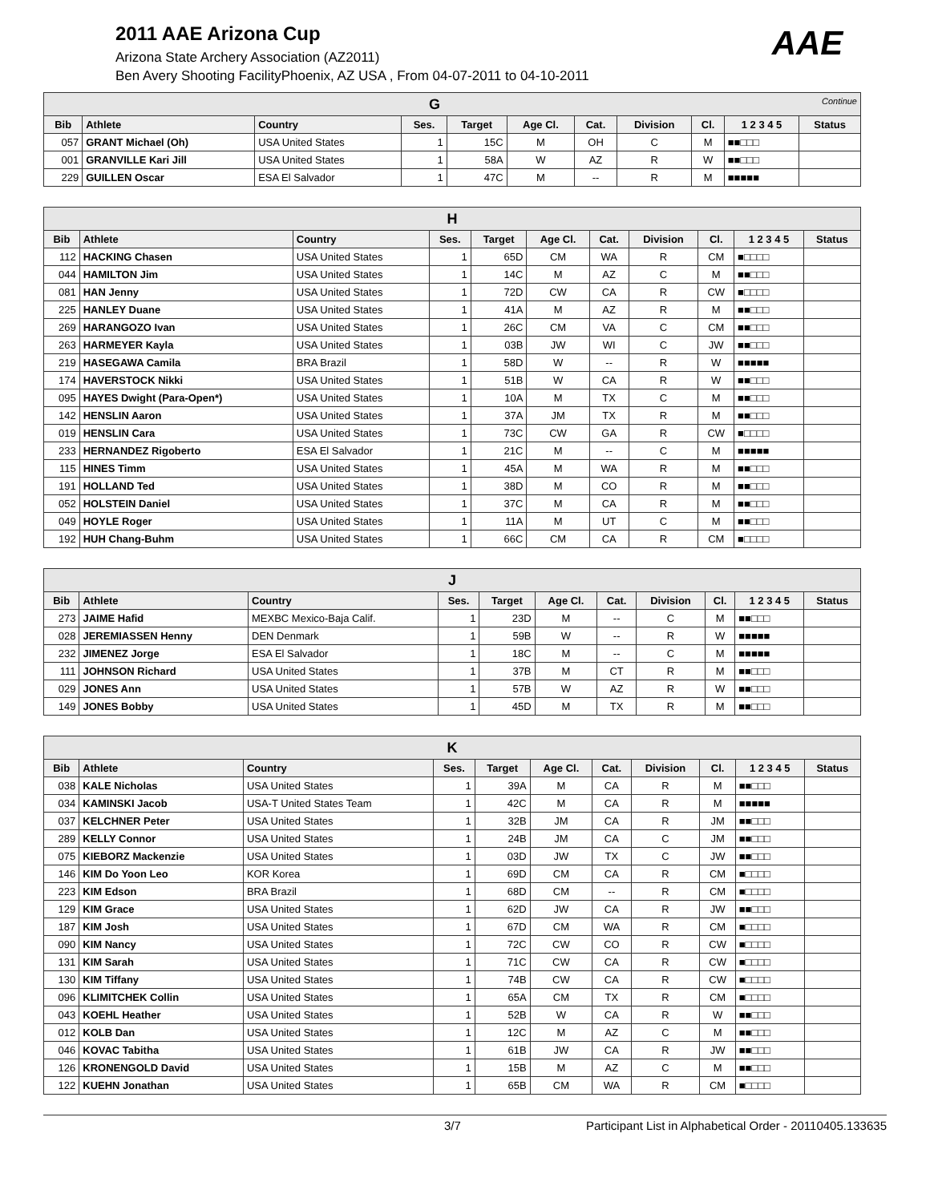2011 AAE Arizona Cup
Arizona State Archery Association (AZ2011)
Ben Avery Shooting FacilityPhoenix, AZ USA , From 04-07-2011 to 04-10-2011
AAE
| G Continue | | | | | | | | | | |
| Bib | Athlete | Country | Ses. | Target | Age Cl. | Cat. | Division | Cl. | 1 2 3 4 5 | Status |
| 057 | GRANT Michael (Oh) | USA United States | 1 | 15C | M | OH | C | M | ■■□□□ | |
| 001 | GRANVILLE Kari Jill | USA United States | 1 | 58A | W | AZ | R | W | ■■□□□ | |
| 229 | GUILLEN Oscar | ESA El Salvador | 1 | 47C | M | -- | R | M | ■■■■■ | |
| H | | | | | | | | | | |
| Bib | Athlete | Country | Ses. | Target | Age Cl. | Cat. | Division | Cl. | 1 2 3 4 5 | Status |
| 112 | HACKING Chasen | USA United States | 1 | 65D | CM | WA | R | CM | ■□□□□ | |
| 044 | HAMILTON Jim | USA United States | 1 | 14C | M | AZ | C | M | ■■□□□ | |
| 081 | HAN Jenny | USA United States | 1 | 72D | CW | CA | R | CW | ■□□□□ | |
| 225 | HANLEY Duane | USA United States | 1 | 41A | M | AZ | R | M | ■■□□□ | |
| 269 | HARANGOZO Ivan | USA United States | 1 | 26C | CM | VA | C | CM | ■■□□□ | |
| 263 | HARMEYER Kayla | USA United States | 1 | 03B | JW | WI | C | JW | ■■□□□ | |
| 219 | HASEGAWA Camila | BRA Brazil | 1 | 58D | W | -- | R | W | ■■■■■ | |
| 174 | HAVERSTOCK Nikki | USA United States | 1 | 51B | W | CA | R | W | ■■□□□ | |
| 095 | HAYES Dwight (Para-Open*) | USA United States | 1 | 10A | M | TX | C | M | ■■□□□ | |
| 142 | HENSLIN Aaron | USA United States | 1 | 37A | JM | TX | R | M | ■■□□□ | |
| 019 | HENSLIN Cara | USA United States | 1 | 73C | CW | GA | R | CW | ■□□□□ | |
| 233 | HERNANDEZ Rigoberto | ESA El Salvador | 1 | 21C | M | -- | C | M | ■■■■■ | |
| 115 | HINES Timm | USA United States | 1 | 45A | M | WA | R | M | ■■□□□ | |
| 191 | HOLLAND Ted | USA United States | 1 | 38D | M | CO | R | M | ■■□□□ | |
| 052 | HOLSTEIN Daniel | USA United States | 1 | 37C | M | CA | R | M | ■■□□□ | |
| 049 | HOYLE Roger | USA United States | 1 | 11A | M | UT | C | M | ■■□□□ | |
| 192 | HUH Chang-Buhm | USA United States | 1 | 66C | CM | CA | R | CM | ■□□□□ | |
| J | | | | | | | | | | |
| Bib | Athlete | Country | Ses. | Target | Age Cl. | Cat. | Division | Cl. | 1 2 3 4 5 | Status |
| 273 | JAIME Hafid | MEXBC Mexico-Baja Calif. | 1 | 23D | M | -- | C | M | ■■□□□ | |
| 028 | JEREMIASSEN Henny | DEN Denmark | 1 | 59B | W | -- | R | W | ■■■■■ | |
| 232 | JIMENEZ Jorge | ESA El Salvador | 1 | 18C | M | -- | C | M | ■■■■■ | |
| 111 | JOHNSON Richard | USA United States | 1 | 37B | M | CT | R | M | ■■□□□ | |
| 029 | JONES Ann | USA United States | 1 | 57B | W | AZ | R | W | ■■□□□ | |
| 149 | JONES Bobby | USA United States | 1 | 45D | M | TX | R | M | ■■□□□ | |
| K | | | | | | | | | | |
| Bib | Athlete | Country | Ses. | Target | Age Cl. | Cat. | Division | Cl. | 1 2 3 4 5 | Status |
| 038 | KALE Nicholas | USA United States | 1 | 39A | M | CA | R | M | ■■□□□ | |
| 034 | KAMINSKI Jacob | USA-T United States Team | 1 | 42C | M | CA | R | M | ■■■■■ | |
| 037 | KELCHNER Peter | USA United States | 1 | 32B | JM | CA | R | JM | ■■□□□ | |
| 289 | KELLY Connor | USA United States | 1 | 24B | JM | CA | C | JM | ■■□□□ | |
| 075 | KIEBORZ Mackenzie | USA United States | 1 | 03D | JW | TX | C | JW | ■■□□□ | |
| 146 | KIM Do Yoon Leo | KOR Korea | 1 | 69D | CM | CA | R | CM | ■□□□□ | |
| 223 | KIM Edson | BRA Brazil | 1 | 68D | CM | -- | R | CM | ■□□□□ | |
| 129 | KIM Grace | USA United States | 1 | 62D | JW | CA | R | JW | ■■□□□ | |
| 187 | KIM Josh | USA United States | 1 | 67D | CM | WA | R | CM | ■□□□□ | |
| 090 | KIM Nancy | USA United States | 1 | 72C | CW | CO | R | CW | ■□□□□ | |
| 131 | KIM Sarah | USA United States | 1 | 71C | CW | CA | R | CW | ■□□□□ | |
| 130 | KIM Tiffany | USA United States | 1 | 74B | CW | CA | R | CW | ■□□□□ | |
| 096 | KLIMITCHEK Collin | USA United States | 1 | 65A | CM | TX | R | CM | ■□□□□ | |
| 043 | KOEHL Heather | USA United States | 1 | 52B | W | CA | R | W | ■■□□□ | |
| 012 | KOLB Dan | USA United States | 1 | 12C | M | AZ | C | M | ■■□□□ | |
| 046 | KOVAC Tabitha | USA United States | 1 | 61B | JW | CA | R | JW | ■■□□□ | |
| 126 | KRONENGOLD David | USA United States | 1 | 15B | M | AZ | C | M | ■■□□□ | |
| 122 | KUEHN Jonathan | USA United States | 1 | 65B | CM | WA | R | CM | ■□□□□ | |
3/7 Participant List in Alphabetical Order - 20110405.133635